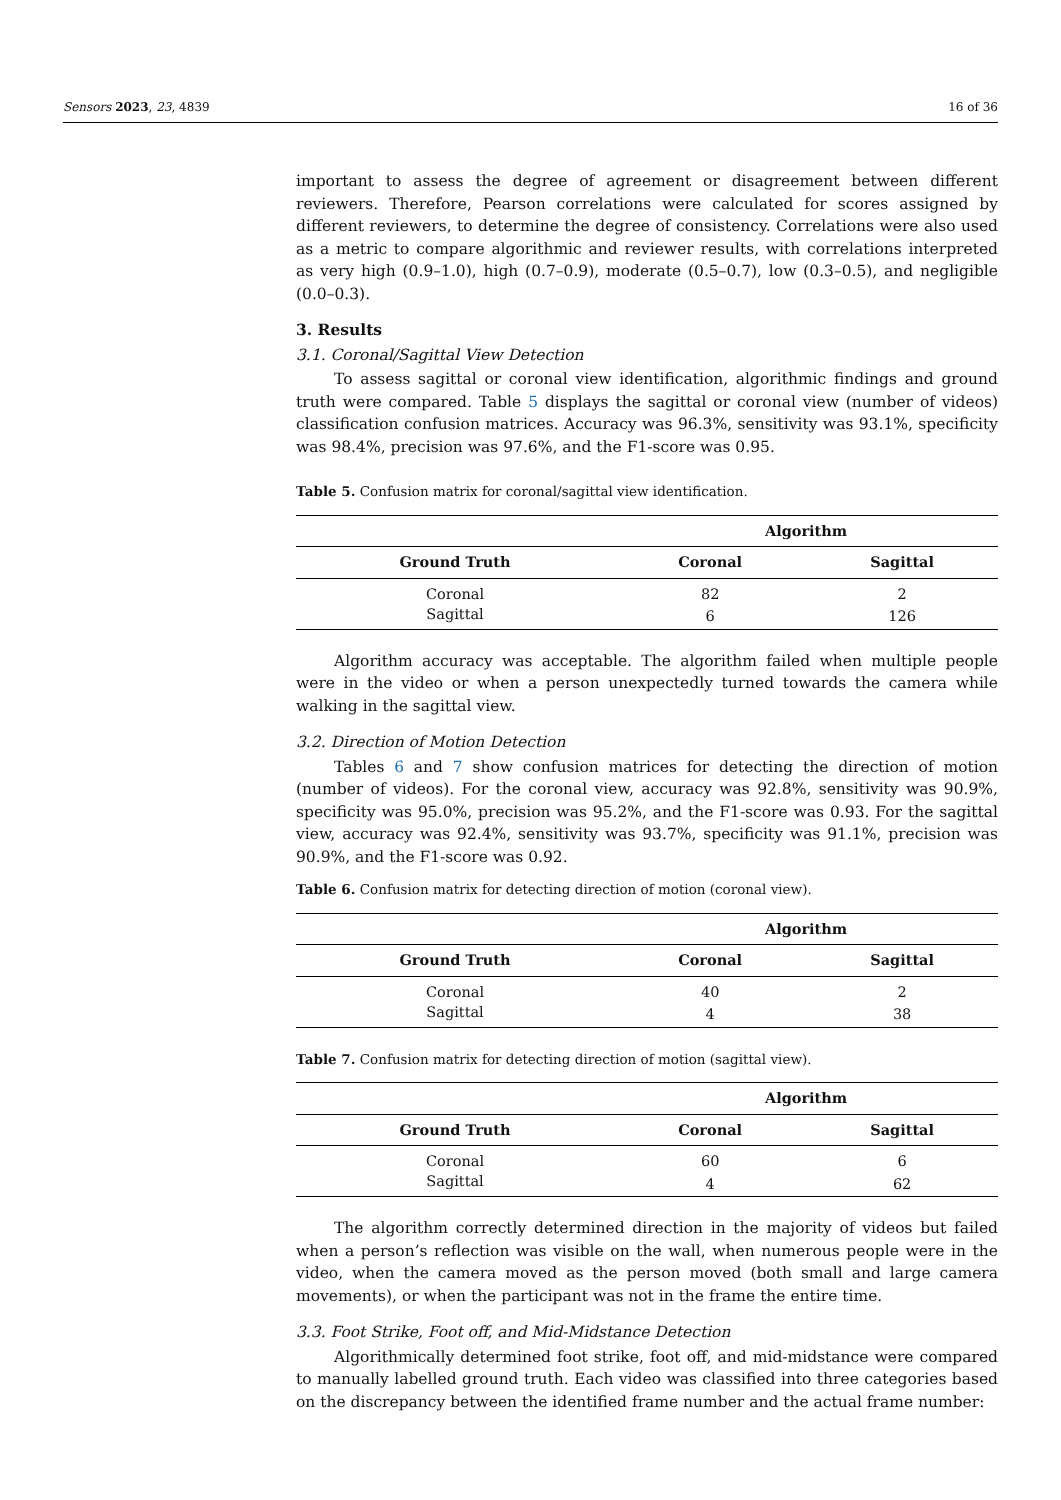Sensors 2023, 23, 4839 16 of 36
important to assess the degree of agreement or disagreement between different reviewers. Therefore, Pearson correlations were calculated for scores assigned by different reviewers, to determine the degree of consistency. Correlations were also used as a metric to compare algorithmic and reviewer results, with correlations interpreted as very high (0.9–1.0), high (0.7–0.9), moderate (0.5–0.7), low (0.3–0.5), and negligible (0.0–0.3).
3. Results
3.1. Coronal/Sagittal View Detection
To assess sagittal or coronal view identification, algorithmic findings and ground truth were compared. Table 5 displays the sagittal or coronal view (number of videos) classification confusion matrices. Accuracy was 96.3%, sensitivity was 93.1%, specificity was 98.4%, precision was 97.6%, and the F1-score was 0.95.
Table 5. Confusion matrix for coronal/sagittal view identification.
| | Algorithm | |
| --- | --- | --- |
| Ground Truth | Coronal | Sagittal |
| Coronal | 82 | 2 |
| Sagittal | 6 | 126 |
Algorithm accuracy was acceptable. The algorithm failed when multiple people were in the video or when a person unexpectedly turned towards the camera while walking in the sagittal view.
3.2. Direction of Motion Detection
Tables 6 and 7 show confusion matrices for detecting the direction of motion (number of videos). For the coronal view, accuracy was 92.8%, sensitivity was 90.9%, specificity was 95.0%, precision was 95.2%, and the F1-score was 0.93. For the sagittal view, accuracy was 92.4%, sensitivity was 93.7%, specificity was 91.1%, precision was 90.9%, and the F1-score was 0.92.
Table 6. Confusion matrix for detecting direction of motion (coronal view).
| | Algorithm | |
| --- | --- | --- |
| Ground Truth | Coronal | Sagittal |
| Coronal | 40 | 2 |
| Sagittal | 4 | 38 |
Table 7. Confusion matrix for detecting direction of motion (sagittal view).
| | Algorithm | |
| --- | --- | --- |
| Ground Truth | Coronal | Sagittal |
| Coronal | 60 | 6 |
| Sagittal | 4 | 62 |
The algorithm correctly determined direction in the majority of videos but failed when a person’s reflection was visible on the wall, when numerous people were in the video, when the camera moved as the person moved (both small and large camera movements), or when the participant was not in the frame the entire time.
3.3. Foot Strike, Foot off, and Mid-Midstance Detection
Algorithmically determined foot strike, foot off, and mid-midstance were compared to manually labelled ground truth. Each video was classified into three categories based on the discrepancy between the identified frame number and the actual frame number: